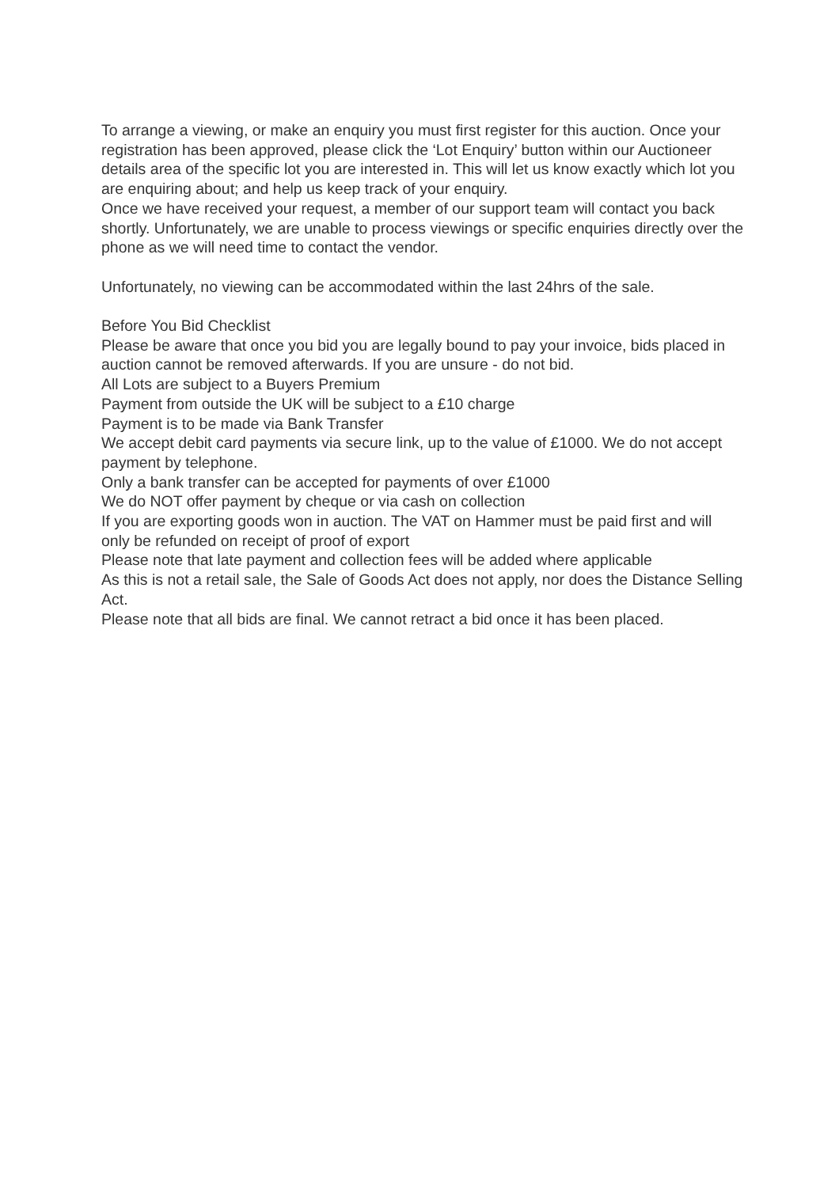To arrange a viewing, or make an enquiry you must first register for this auction. Once your registration has been approved, please click the ‘Lot Enquiry’ button within our Auctioneer details area of the specific lot you are interested in. This will let us know exactly which lot you are enquiring about; and help us keep track of your enquiry.
Once we have received your request, a member of our support team will contact you back shortly. Unfortunately, we are unable to process viewings or specific enquiries directly over the phone as we will need time to contact the vendor.
Unfortunately, no viewing can be accommodated within the last 24hrs of the sale.
Before You Bid Checklist
Please be aware that once you bid you are legally bound to pay your invoice, bids placed in auction cannot be removed afterwards. If you are unsure - do not bid.
All Lots are subject to a Buyers Premium
Payment from outside the UK will be subject to a £10 charge
Payment is to be made via Bank Transfer
We accept debit card payments via secure link, up to the value of £1000. We do not accept payment by telephone.
Only a bank transfer can be accepted for payments of over £1000
We do NOT offer payment by cheque or via cash on collection
If you are exporting goods won in auction. The VAT on Hammer must be paid first and will only be refunded on receipt of proof of export
Please note that late payment and collection fees will be added where applicable
As this is not a retail sale, the Sale of Goods Act does not apply, nor does the Distance Selling Act.
Please note that all bids are final. We cannot retract a bid once it has been placed.